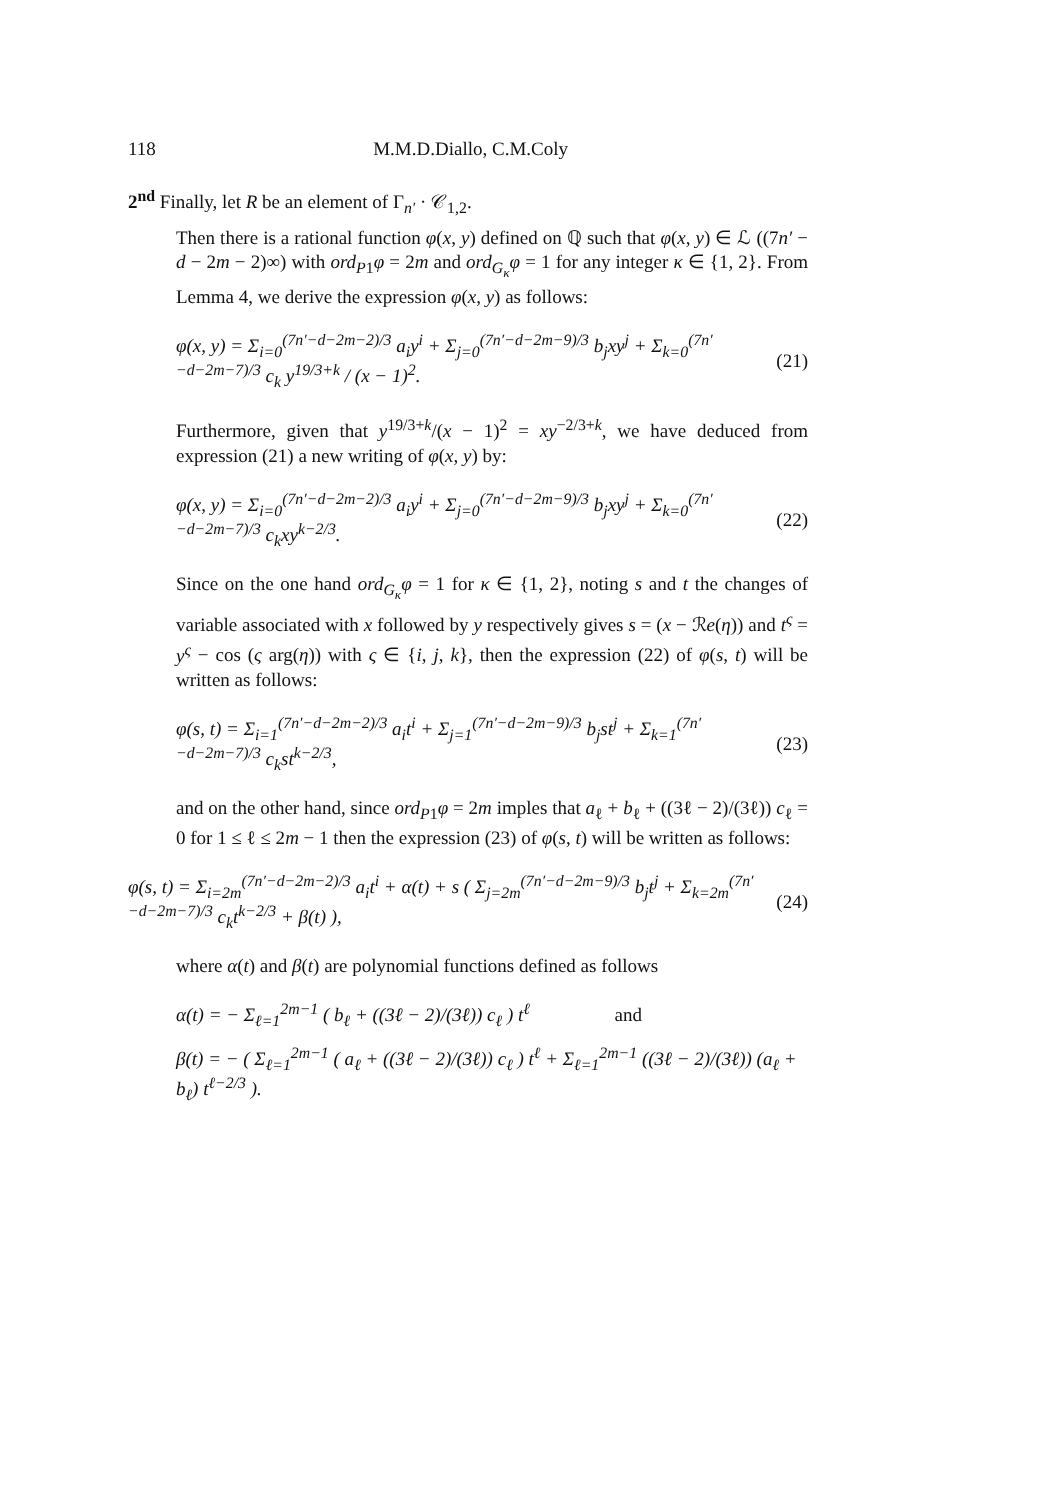118 M.M.D.Diallo, C.M.Coly
2<sup>nd</sup> Finally, let R be an element of Γ<sub>n′</sub> · 𝒞<sub>1,2</sub>.
Then there is a rational function φ(x, y) defined on ℚ such that φ(x, y) ∈ ℒ ((7n′ − d − 2m − 2)∞) with ord<sub>P1</sub>φ = 2m and ord<sub>G<sub>κ</sub></sub>φ = 1 for any integer κ ∈ {1, 2}. From Lemma 4, we derive the expression φ(x, y) as follows:
φ(x, y) = Σ<sub>i=0</sub><sup>(7n′−d−2m−2)/3</sup> a<sub>i</sub>y<sup>i</sup> + Σ<sub>j=0</sub><sup>(7n′−d−2m−9)/3</sup> b<sub>j</sub>xy<sup>j</sup> + Σ<sub>k=0</sub><sup>(7n′−d−2m−7)/3</sup> c<sub>k</sub> y<sup>19/3+k</sup> / (x − 1)<sup>2</sup>. (21)
Furthermore, given that y<sup>19/3+k</sup>/(x − 1)<sup>2</sup> = xy<sup>−2/3+k</sup>, we have deduced from expression (21) a new writing of φ(x, y) by:
φ(x, y) = Σ<sub>i=0</sub><sup>(7n′−d−2m−2)/3</sup> a<sub>i</sub>y<sup>i</sup> + Σ<sub>j=0</sub><sup>(7n′−d−2m−9)/3</sup> b<sub>j</sub>xy<sup>j</sup> + Σ<sub>k=0</sub><sup>(7n′−d−2m−7)/3</sup> c<sub>k</sub>xy<sup>k−2/3</sup>. (22)
Since on the one hand ord<sub>G<sub>κ</sub></sub>φ = 1 for κ ∈ {1, 2}, noting s and t the changes of variable associated with x followed by y respectively gives s = (x − ℛe(η)) and t<sup>ς</sup> = y<sup>ς</sup> − cos (ς arg(η)) with ς ∈ {i, j, k}, then the expression (22) of φ(s, t) will be written as follows:
φ(s, t) = Σ<sub>i=1</sub><sup>(7n′−d−2m−2)/3</sup> a<sub>i</sub>t<sup>i</sup> + Σ<sub>j=1</sub><sup>(7n′−d−2m−9)/3</sup> b<sub>j</sub>st<sup>j</sup> + Σ<sub>k=1</sub><sup>(7n′−d−2m−7)/3</sup> c<sub>k</sub>st<sup>k−2/3</sup>, (23)
and on the other hand, since ord<sub>P1</sub>φ = 2m imples that a<sub>ℓ</sub> + b<sub>ℓ</sub> + ((3ℓ − 2)/(3ℓ)) c<sub>ℓ</sub> = 0 for 1 ≤ ℓ ≤ 2m − 1 then the expression (23) of φ(s, t) will be written as follows:
φ(s, t) = Σ<sub>i=2m</sub><sup>(7n′−d−2m−2)/3</sup> a<sub>i</sub>t<sup>i</sup> + α(t) + s ( Σ<sub>j=2m</sub><sup>(7n′−d−2m−9)/3</sup> b<sub>j</sub>t<sup>j</sup> + Σ<sub>k=2m</sub><sup>(7n′−d−2m−7)/3</sup> c<sub>k</sub>t<sup>k−2/3</sup> + β(t) ), (24)
where α(t) and β(t) are polynomial functions defined as follows
α(t) = − Σ<sub>ℓ=1</sub><sup>2m−1</sup> ( b<sub>ℓ</sub> + ((3ℓ − 2)/(3ℓ)) c<sub>ℓ</sub> ) t<sup>ℓ</sup> and
β(t) = − ( Σ<sub>ℓ=1</sub><sup>2m−1</sup> ( a<sub>ℓ</sub> + ((3ℓ − 2)/(3ℓ)) c<sub>ℓ</sub> ) t<sup>ℓ</sup> + Σ<sub>ℓ=1</sub><sup>2m−1</sup> ((3ℓ − 2)/(3ℓ)) (a<sub>ℓ</sub> + b<sub>ℓ</sub>) t<sup>ℓ−2/3</sup> ).